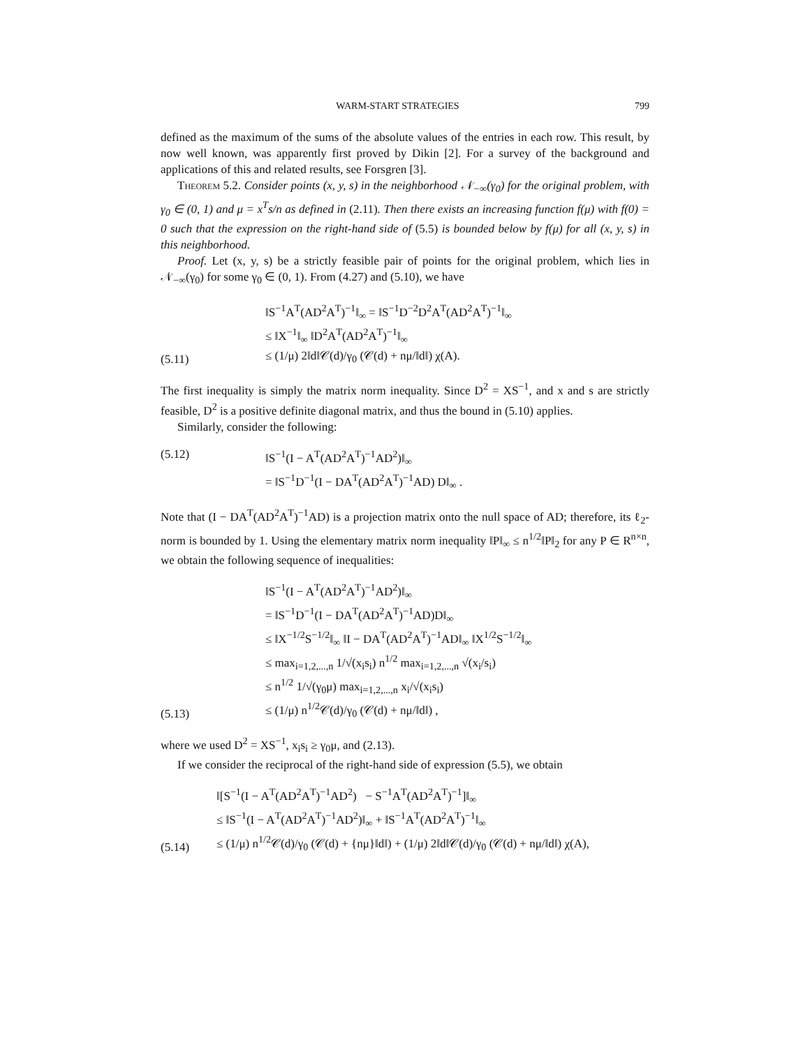WARM-START STRATEGIES 799
defined as the maximum of the sums of the absolute values of the entries in each row. This result, by now well known, was apparently first proved by Dikin [2]. For a survey of the background and applications of this and related results, see Forsgren [3].
Theorem 5.2. Consider points (x, y, s) in the neighborhood 𝒩<sub>−∞</sub>(γ<sub>0</sub>) for the original problem, with γ<sub>0</sub> ∈ (0, 1) and μ = x<sup>T</sup>s/n as defined in (2.11). Then there exists an increasing function f(μ) with f(0) = 0 such that the expression on the right-hand side of (5.5) is bounded below by f(μ) for all (x, y, s) in this neighborhood.
Proof. Let (x, y, s) be a strictly feasible pair of points for the original problem, which lies in 𝒩<sub>−∞</sub>(γ<sub>0</sub>) for some γ<sub>0</sub> ∈ (0, 1). From (4.27) and (5.10), we have
(5.11) ‖S<sup>−1</sup>A<sup>T</sup>(AD<sup>2</sup>A<sup>T</sup>)<sup>−1</sup>‖<sub>∞</sub> = ‖S<sup>−1</sup>D<sup>−2</sup>D<sup>2</sup>A<sup>T</sup>(AD<sup>2</sup>A<sup>T</sup>)<sup>−1</sup>‖<sub>∞</sub>
≤ ‖X<sup>−1</sup>‖<sub>∞</sub> ‖D<sup>2</sup>A<sup>T</sup>(AD<sup>2</sup>A<sup>T</sup>)<sup>−1</sup>‖<sub>∞</sub>
≤ (1/μ) 2‖d‖𝒞(d)/γ<sub>0</sub> (𝒞(d) + nμ/‖d‖) χ(A).
The first inequality is simply the matrix norm inequality. Since D<sup>2</sup> = XS<sup>−1</sup>, and x and s are strictly feasible, D<sup>2</sup> is a positive definite diagonal matrix, and thus the bound in (5.10) applies.
Similarly, consider the following:
(5.12) ‖S<sup>−1</sup>(I − A<sup>T</sup>(AD<sup>2</sup>A<sup>T</sup>)<sup>−1</sup>AD<sup>2</sup>)‖<sub>∞</sub>
= ‖S<sup>−1</sup>D<sup>−1</sup>(I − DA<sup>T</sup>(AD<sup>2</sup>A<sup>T</sup>)<sup>−1</sup>AD) D‖<sub>∞</sub> .
Note that (I − DA<sup>T</sup>(AD<sup>2</sup>A<sup>T</sup>)<sup>−1</sup>AD) is a projection matrix onto the null space of AD; therefore, its ℓ<sub>2</sub>-norm is bounded by 1. Using the elementary matrix norm inequality ‖P‖<sub>∞</sub> ≤ n<sup>1/2</sup>‖P‖<sub>2</sub> for any P ∈ R<sup>n×n</sup>, we obtain the following sequence of inequalities:
(5.13) ‖S<sup>−1</sup>(I − A<sup>T</sup>(AD<sup>2</sup>A<sup>T</sup>)<sup>−1</sup>AD<sup>2</sup>)‖<sub>∞</sub>
= ‖S<sup>−1</sup>D<sup>−1</sup>(I − DA<sup>T</sup>(AD<sup>2</sup>A<sup>T</sup>)<sup>−1</sup>AD)D‖<sub>∞</sub>
≤ ‖X<sup>−1/2</sup>S<sup>−1/2</sup>‖<sub>∞</sub> ‖I − DA<sup>T</sup>(AD<sup>2</sup>A<sup>T</sup>)<sup>−1</sup>AD‖<sub>∞</sub> ‖X<sup>1/2</sup>S<sup>−1/2</sup>‖<sub>∞</sub>
≤ max<sub>i=1,2,...,n</sub> 1/√(x<sub>i</sub>s<sub>i</sub>) n<sup>1/2</sup> max<sub>i=1,2,...,n</sub> √(x<sub>i</sub>/s<sub>i</sub>)
≤ n<sup>1/2</sup> 1/√(γ<sub>0</sub>μ) max<sub>i=1,2,...,n</sub> x<sub>i</sub>/√(x<sub>i</sub>s<sub>i</sub>)
≤ (1/μ) n<sup>1/2</sup>𝒞(d)/γ<sub>0</sub> (𝒞(d) + nμ/‖d‖) ,
where we used D<sup>2</sup> = XS<sup>−1</sup>, x<sub>i</sub>s<sub>i</sub> ≥ γ<sub>0</sub>μ, and (2.13).
If we consider the reciprocal of the right-hand side of expression (5.5), we obtain
(5.14) ‖[S<sup>−1</sup>(I − A<sup>T</sup>(AD<sup>2</sup>A<sup>T</sup>)<sup>−1</sup>AD<sup>2</sup>) − S<sup>−1</sup>A<sup>T</sup>(AD<sup>2</sup>A<sup>T</sup>)<sup>−1</sup>]‖<sub>∞</sub>
≤ ‖S<sup>−1</sup>(I − A<sup>T</sup>(AD<sup>2</sup>A<sup>T</sup>)<sup>−1</sup>AD<sup>2</sup>)‖<sub>∞</sub> + ‖S<sup>−1</sup>A<sup>T</sup>(AD<sup>2</sup>A<sup>T</sup>)<sup>−1</sup>‖<sub>∞</sub>
≤ (1/μ) n<sup>1/2</sup>𝒞(d)/γ<sub>0</sub> (𝒞(d) + {nμ}‖d‖) + (1/μ) 2‖d‖𝒞(d)/γ<sub>0</sub> (𝒞(d) + nμ/‖d‖) χ(A),